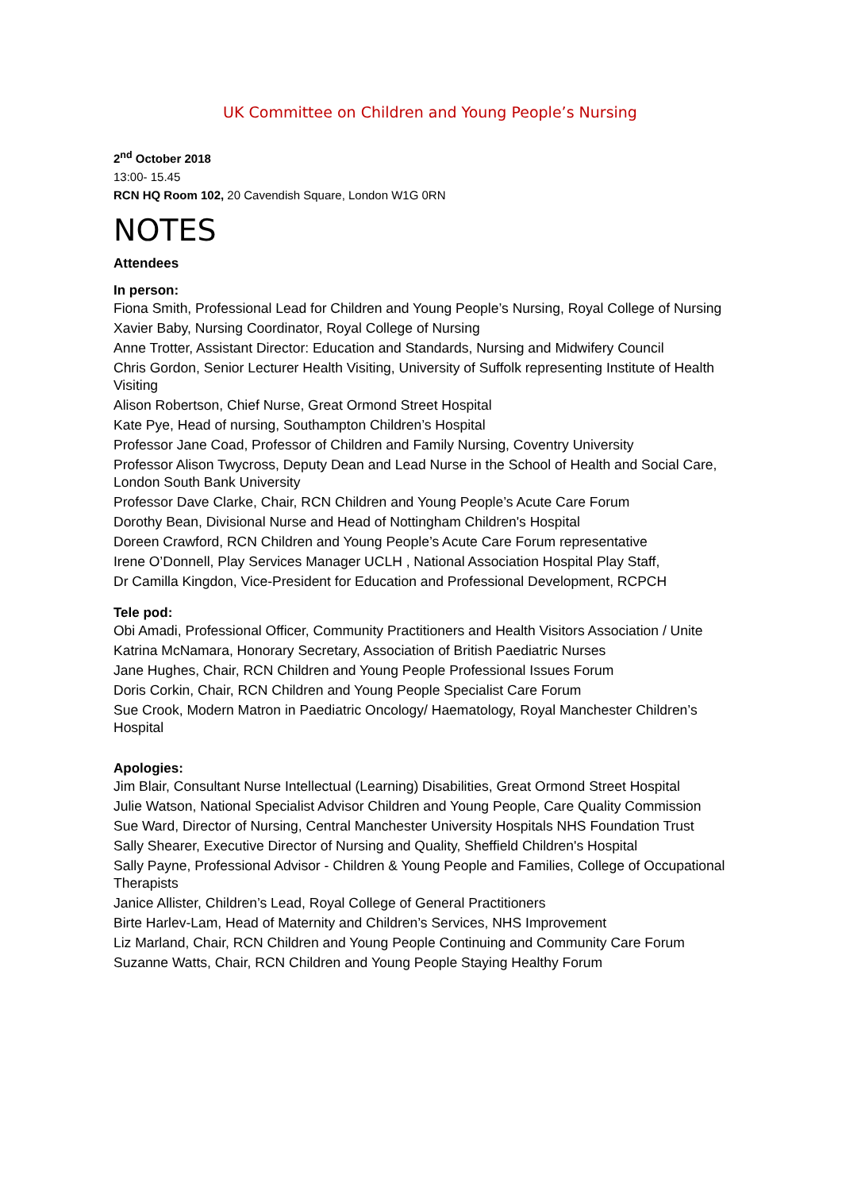UK Committee on Children and Young People’s Nursing
2<sup>nd</sup> October 2018
13:00- 15.45
RCN HQ Room 102, 20 Cavendish Square, London W1G 0RN
NOTES
Attendees
In person:
Fiona Smith, Professional Lead for Children and Young People’s Nursing, Royal College of Nursing
Xavier Baby, Nursing Coordinator, Royal College of Nursing
Anne Trotter, Assistant Director: Education and Standards, Nursing and Midwifery Council
Chris Gordon, Senior Lecturer Health Visiting, University of Suffolk representing Institute of Health Visiting
Alison Robertson, Chief Nurse, Great Ormond Street Hospital
Kate Pye, Head of nursing, Southampton Children’s Hospital
Professor Jane Coad, Professor of Children and Family Nursing, Coventry University
Professor Alison Twycross, Deputy Dean and Lead Nurse in the School of Health and Social Care, London South Bank University
Professor Dave Clarke, Chair, RCN Children and Young People’s Acute Care Forum
Dorothy Bean, Divisional Nurse and Head of Nottingham Children's Hospital
Doreen Crawford, RCN Children and Young People’s Acute Care Forum representative
Irene O’Donnell, Play Services Manager UCLH , National Association Hospital Play Staff,
Dr Camilla Kingdon, Vice-President for Education and Professional Development, RCPCH
Tele pod:
Obi Amadi, Professional Officer, Community Practitioners and Health Visitors Association / Unite
Katrina McNamara, Honorary Secretary, Association of British Paediatric Nurses
Jane Hughes, Chair, RCN Children and Young People Professional Issues Forum
Doris Corkin, Chair, RCN Children and Young People Specialist Care Forum
Sue Crook, Modern Matron in Paediatric Oncology/ Haematology, Royal Manchester Children’s Hospital
Apologies:
Jim Blair, Consultant Nurse Intellectual (Learning) Disabilities, Great Ormond Street Hospital
Julie Watson, National Specialist Advisor Children and Young People, Care Quality Commission
Sue Ward, Director of Nursing, Central Manchester University Hospitals NHS Foundation Trust
Sally Shearer, Executive Director of Nursing and Quality, Sheffield Children's Hospital
Sally Payne, Professional Advisor - Children & Young People and Families, College of Occupational Therapists
Janice Allister, Children’s Lead, Royal College of General Practitioners
Birte Harlev-Lam, Head of Maternity and Children’s Services, NHS Improvement
Liz Marland, Chair, RCN Children and Young People Continuing and Community Care Forum
Suzanne Watts, Chair, RCN Children and Young People Staying Healthy Forum